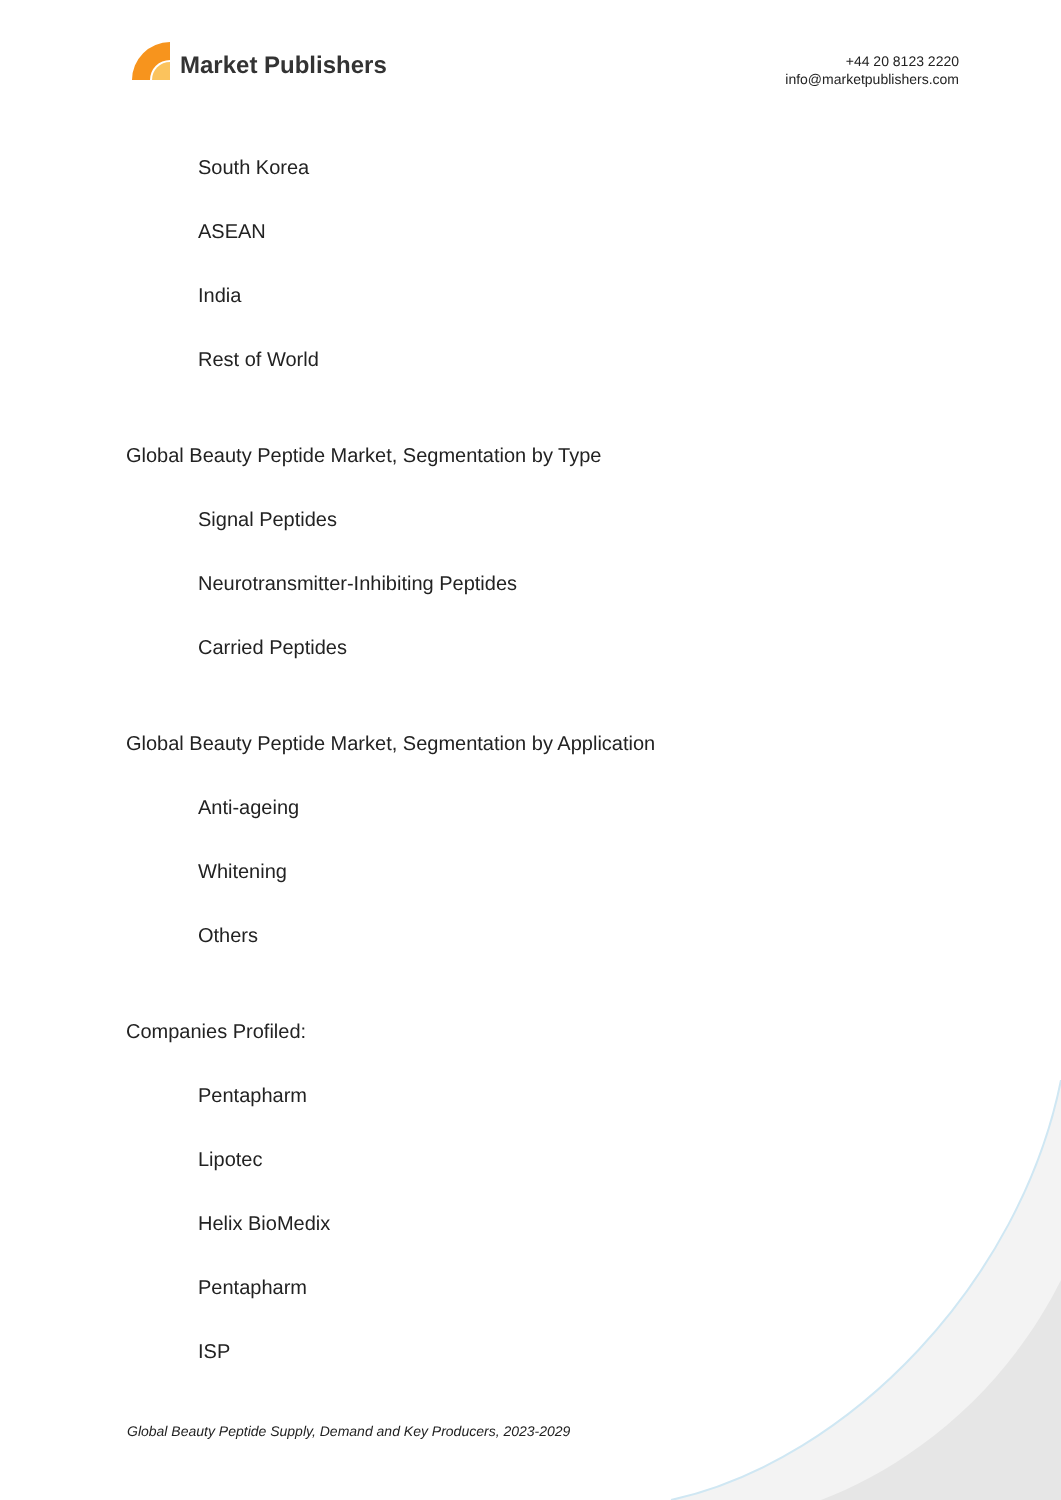Market Publishers
+44 20 8123 2220
info@marketpublishers.com
South Korea
ASEAN
India
Rest of World
Global Beauty Peptide Market, Segmentation by Type
Signal Peptides
Neurotransmitter-Inhibiting Peptides
Carried Peptides
Global Beauty Peptide Market, Segmentation by Application
Anti-ageing
Whitening
Others
Companies Profiled:
Pentapharm
Lipotec
Helix BioMedix
Pentapharm
ISP
Global Beauty Peptide Supply, Demand and Key Producers, 2023-2029